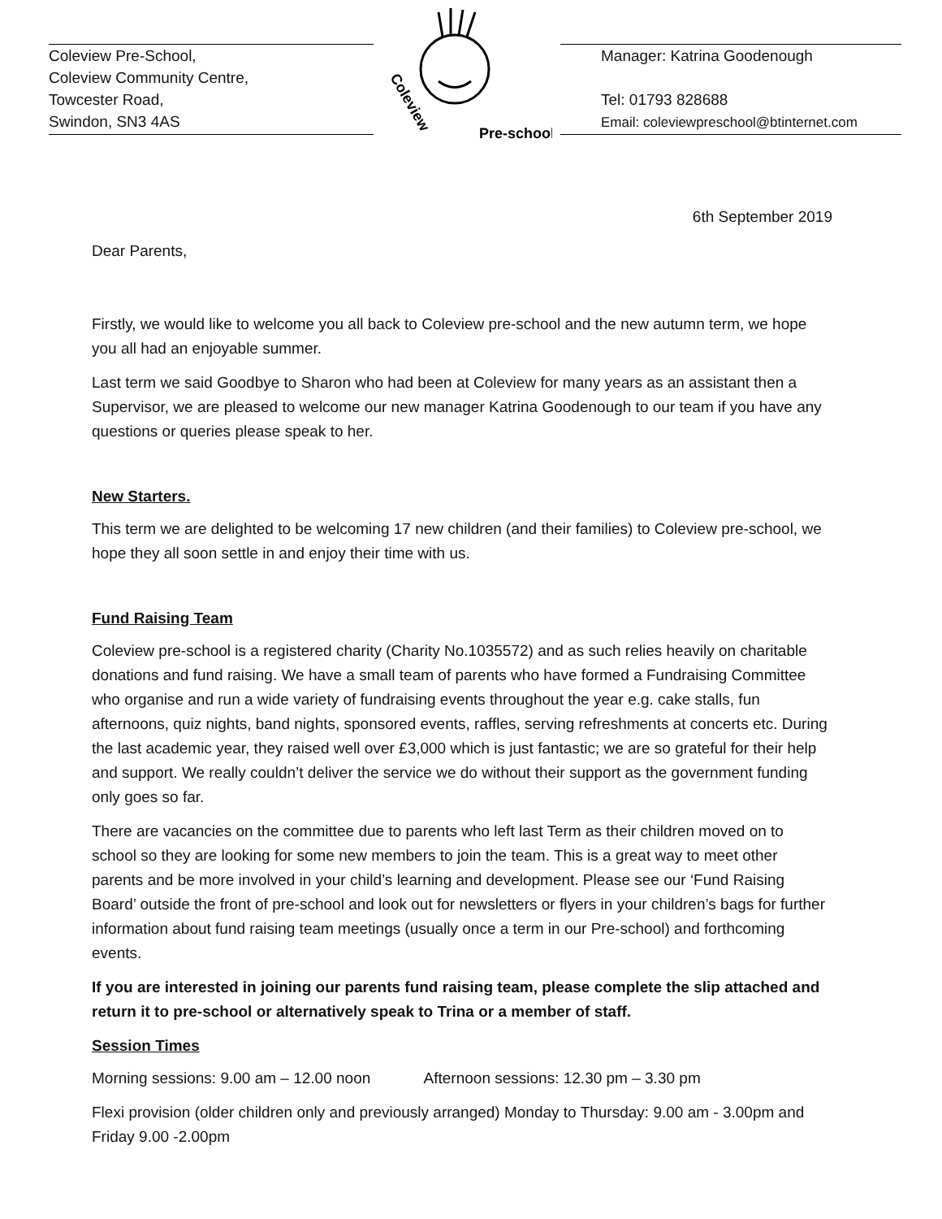Coleview Pre-School,
Coleview Community Centre,
Towcester Road,
Swindon, SN3 4AS
Coleview
Pre-school
Manager: Katrina Goodenough
Tel: 01793 828688
Email: coleviewpreschool@btinternet.com
6th September 2019
Dear Parents,
Firstly, we would like to welcome you all back to Coleview pre-school and the new autumn term, we hope you all had an enjoyable summer.
Last term we said Goodbye to Sharon who had been at Coleview for many years as an assistant then a Supervisor, we are pleased to welcome our new manager Katrina Goodenough to our team if you have any questions or queries please speak to her.
New Starters.
This term we are delighted to be welcoming 17 new children (and their families) to Coleview pre-school, we hope they all soon settle in and enjoy their time with us.
Fund Raising Team
Coleview pre-school is a registered charity (Charity No.1035572) and as such relies heavily on charitable donations and fund raising. We have a small team of parents who have formed a Fundraising Committee who organise and run a wide variety of fundraising events throughout the year e.g. cake stalls, fun afternoons, quiz nights, band nights, sponsored events, raffles, serving refreshments at concerts etc. During the last academic year, they raised well over £3,000 which is just fantastic; we are so grateful for their help and support. We really couldn’t deliver the service we do without their support as the government funding only goes so far.
There are vacancies on the committee due to parents who left last Term as their children moved on to school so they are looking for some new members to join the team. This is a great way to meet other parents and be more involved in your child’s learning and development. Please see our ‘Fund Raising Board’ outside the front of pre-school and look out for newsletters or flyers in your children’s bags for further information about fund raising team meetings (usually once a term in our Pre-school) and forthcoming events.
If you are interested in joining our parents fund raising team, please complete the slip attached and return it to pre-school or alternatively speak to Trina or a member of staff.
Session Times
Morning sessions: 9.00 am – 12.00 noon Afternoon sessions: 12.30 pm – 3.30 pm
Flexi provision (older children only and previously arranged) Monday to Thursday: 9.00 am - 3.00pm and Friday 9.00 -2.00pm